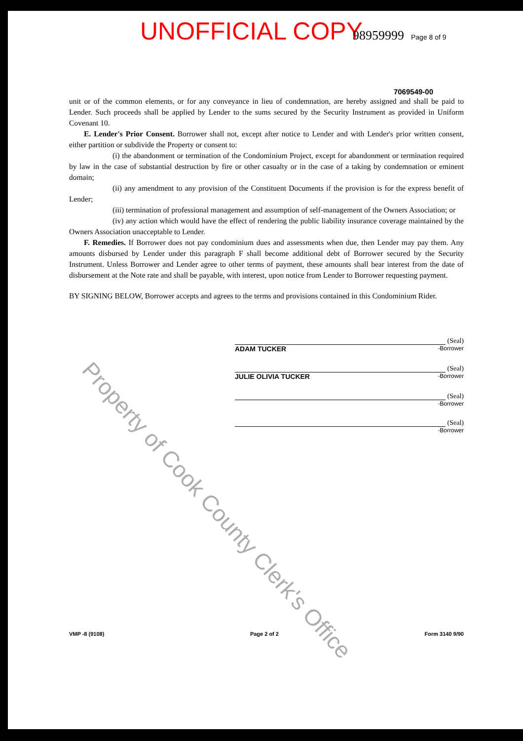UNOFFICIAL COPY 98959999 Page 8 of 9
7069549-00
unit or of the common elements, or for any conveyance in lieu of condemnation, are hereby assigned and shall be paid to Lender. Such proceeds shall be applied by Lender to the sums secured by the Security Instrument as provided in Uniform Covenant 10.
E. Lender's Prior Consent. Borrower shall not, except after notice to Lender and with Lender's prior written consent, either partition or subdivide the Property or consent to:
(i) the abandonment or termination of the Condominium Project, except for abandonment or termination required by law in the case of substantial destruction by fire or other casualty or in the case of a taking by condemnation or eminent domain;
(ii) any amendment to any provision of the Constituent Documents if the provision is for the express benefit of Lender;
(iii) termination of professional management and assumption of self-management of the Owners Association; or
(iv) any action which would have the effect of rendering the public liability insurance coverage maintained by the Owners Association unacceptable to Lender.
F. Remedies. If Borrower does not pay condominium dues and assessments when due, then Lender may pay them. Any amounts disbursed by Lender under this paragraph F shall become additional debt of Borrower secured by the Security Instrument. Unless Borrower and Lender agree to other terms of payment, these amounts shall bear interest from the date of disbursement at the Note rate and shall be payable, with interest, upon notice from Lender to Borrower requesting payment.
BY SIGNING BELOW, Borrower accepts and agrees to the terms and provisions contained in this Condominium Rider.
(Seal)
ADAM TUCKER -Borrower
(Seal)
JULIE OLIVIA TUCKER -Borrower
(Seal)
-Borrower
(Seal)
-Borrower
VMP -8 (9108) Page 2 of 2 Form 3140 9/90
Property of Cook County Clerk's Office